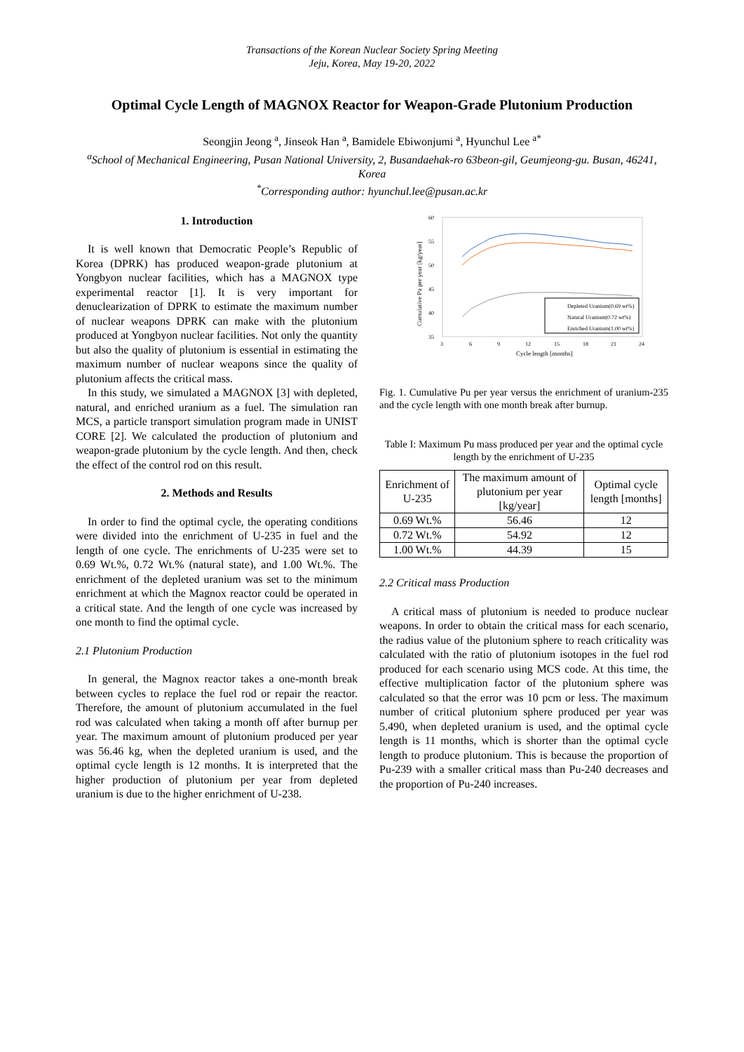Transactions of the Korean Nuclear Society Spring Meeting
Jeju, Korea, May 19-20, 2022
Optimal Cycle Length of MAGNOX Reactor for Weapon-Grade Plutonium Production
Seongjin Jeong <sup>a</sup>, Jinseok Han <sup>a</sup>, Bamidele Ebiwonjumi <sup>a</sup>, Hyunchul Lee <sup>a*</sup>
<sup>a</sup> School of Mechanical Engineering, Pusan National University, 2, Busandaehak-ro 63beon-gil, Geumjeong-gu. Busan, 46241, Korea
<sup>*</sup> Corresponding author: hyunchul.lee@pusan.ac.kr
1. Introduction
It is well known that Democratic People’s Republic of Korea (DPRK) has produced weapon-grade plutonium at Yongbyon nuclear facilities, which has a MAGNOX type experimental reactor [1]. It is very important for denuclearization of DPRK to estimate the maximum number of nuclear weapons DPRK can make with the plutonium produced at Yongbyon nuclear facilities. Not only the quantity but also the quality of plutonium is essential in estimating the maximum number of nuclear weapons since the quality of plutonium affects the critical mass.
In this study, we simulated a MAGNOX [3] with depleted, natural, and enriched uranium as a fuel. The simulation ran MCS, a particle transport simulation program made in UNIST CORE [2]. We calculated the production of plutonium and weapon-grade plutonium by the cycle length. And then, check the effect of the control rod on this result.
2. Methods and Results
In order to find the optimal cycle, the operating conditions were divided into the enrichment of U-235 in fuel and the length of one cycle. The enrichments of U-235 were set to 0.69 Wt.%, 0.72 Wt.% (natural state), and 1.00 Wt.%. The enrichment of the depleted uranium was set to the minimum enrichment at which the Magnox reactor could be operated in a critical state. And the length of one cycle was increased by one month to find the optimal cycle.
2.1 Plutonium Production
In general, the Magnox reactor takes a one-month break between cycles to replace the fuel rod or repair the reactor. Therefore, the amount of plutonium accumulated in the fuel rod was calculated when taking a month off after burnup per year. The maximum amount of plutonium produced per year was 56.46 kg, when the depleted uranium is used, and the optimal cycle length is 12 months. It is interpreted that the higher production of plutonium per year from depleted uranium is due to the higher enrichment of U-238.
60
55
50
45
40
35
3
6
9
12
15
18
21
24
Cycle length [months]
Cumulative Pu per year [kg/year]
Depleted Uranium(0.69 wt%)
Natural Uranium(0.72 wt%)
Enriched Uranium(1.00 wt%)
Fig. 1. Cumulative Pu per year versus the enrichment of uranium-235 and the cycle length with one month break after burnup.
Table I: Maximum Pu mass produced per year and the optimal cycle length by the enrichment of U-235
| Enrichment of U-235 | The maximum amount of plutonium per year [kg/year] | Optimal cycle length [months] |
| --- | --- | --- |
| 0.69 Wt.% | 56.46 | 12 |
| 0.72 Wt.% | 54.92 | 12 |
| 1.00 Wt.% | 44.39 | 15 |
2.2 Critical mass Production
A critical mass of plutonium is needed to produce nuclear weapons. In order to obtain the critical mass for each scenario, the radius value of the plutonium sphere to reach criticality was calculated with the ratio of plutonium isotopes in the fuel rod produced for each scenario using MCS code. At this time, the effective multiplication factor of the plutonium sphere was calculated so that the error was 10 pcm or less. The maximum number of critical plutonium sphere produced per year was 5.490, when depleted uranium is used, and the optimal cycle length is 11 months, which is shorter than the optimal cycle length to produce plutonium. This is because the proportion of Pu-239 with a smaller critical mass than Pu-240 decreases and the proportion of Pu-240 increases.